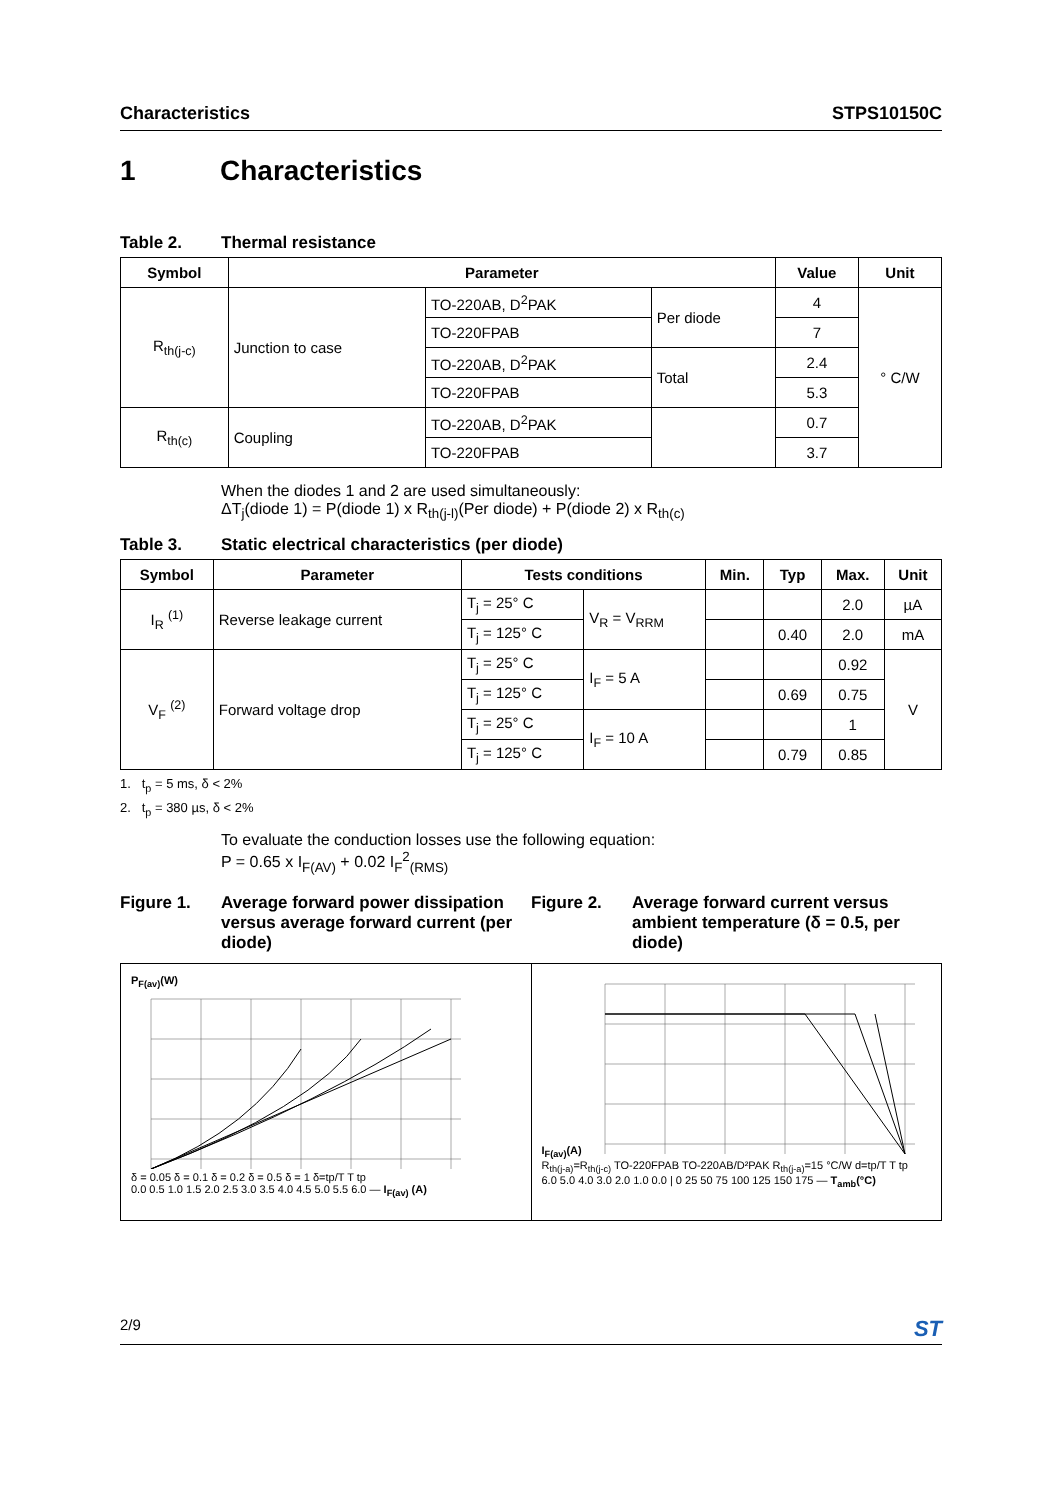Characteristics STPS10150C
1 Characteristics
Table 2. Thermal resistance
| Symbol | Parameter | | | Value | Unit |
| --- | --- | --- | --- | --- | --- |
| R<sub>th(j-c)</sub> | Junction to case | TO-220AB, D<sup>2</sup>PAK | Per diode | 4 | ° C/W |
| | | TO-220FPAB | | 7 | |
| | | TO-220AB, D<sup>2</sup>PAK | Total | 2.4 | |
| | | TO-220FPAB | | 5.3 | |
| R<sub>th(c)</sub> | Coupling | TO-220AB, D<sup>2</sup>PAK | | 0.7 | |
| | | TO-220FPAB | | 3.7 | |
When the diodes 1 and 2 are used simultaneously:
ΔT<sub>j</sub>(diode 1) = P(diode 1) x R<sub>th(j-l)</sub>(Per diode) + P(diode 2) x R<sub>th(c)</sub>
Table 3. Static electrical characteristics (per diode)
| Symbol | Parameter | Tests conditions | | Min. | Typ | Max. | Unit |
| --- | --- | --- | --- | --- | --- | --- | --- |
| I<sub>R</sub> <sup>(1)</sup> | Reverse leakage current | T<sub>j</sub> = 25° C | V<sub>R</sub> = V<sub>RRM</sub> | | | 2.0 | µA |
| | | T<sub>j</sub> = 125° C | | | 0.40 | 2.0 | mA |
| V<sub>F</sub> <sup>(2)</sup> | Forward voltage drop | T<sub>j</sub> = 25° C | I<sub>F</sub> = 5 A | | | 0.92 | V |
| | | T<sub>j</sub> = 125° C | | | 0.69 | 0.75 | |
| | | T<sub>j</sub> = 25° C | I<sub>F</sub> = 10 A | | | 1 | |
| | | T<sub>j</sub> = 125° C | | | 0.79 | 0.85 | |
1. t<sub>p</sub> = 5 ms, δ < 2%
2. t<sub>p</sub> = 380 µs, δ < 2%
To evaluate the conduction losses use the following equation:
P = 0.65 x I<sub>F(AV)</sub> + 0.02 I<sub>F</sub><sup>2</sup><sub>(RMS)</sub>
Figure 1. Average forward power dissipation versus average forward current (per diode)
Figure 2. Average forward current versus ambient temperature (δ = 0.5, per diode)
P<sub>F(av)</sub>(W)
δ = 0.05 δ = 0.1 δ = 0.2 δ = 0.5 δ = 1 δ=tp/T T tp
0.0 0.5 1.0 1.5 2.0 2.5 3.0 3.5 4.0 4.5 5.0 5.5 6.0 — I<sub>F(av)</sub> (A)
I<sub>F(av)</sub>(A)
R<sub>th(j-a)</sub>=R<sub>th(j-c)</sub> TO-220FPAB TO-220AB/D²PAK R<sub>th(j-a)</sub>=15 °C/W d=tp/T T tp
6.0 5.0 4.0 3.0 2.0 1.0 0.0 | 0 25 50 75 100 125 150 175 — T<sub>amb</sub>(°C)
2/9 ST